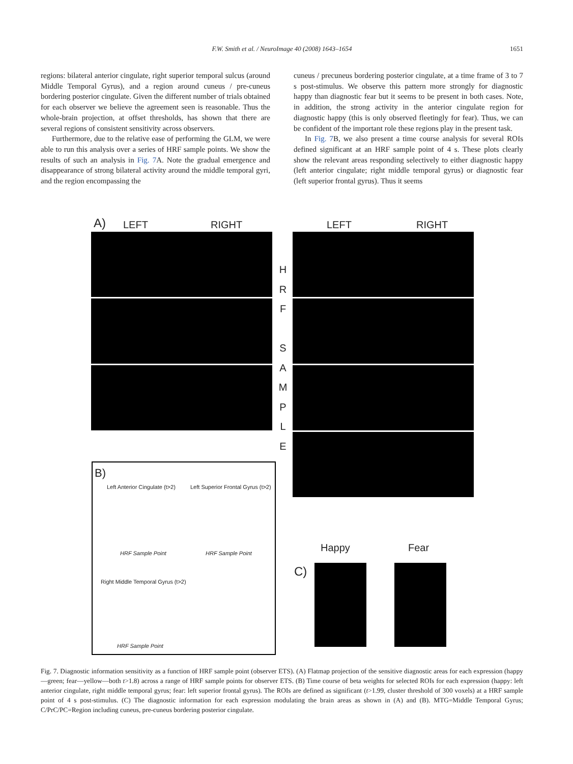F.W. Smith et al. / NeuroImage 40 (2008) 1643–1654
1651
regions: bilateral anterior cingulate, right superior temporal sulcus (around Middle Temporal Gyrus), and a region around cuneus / pre-cuneus bordering posterior cingulate. Given the different number of trials obtained for each observer we believe the agreement seen is reasonable. Thus the whole-brain projection, at offset thresholds, has shown that there are several regions of consistent sensitivity across observers.
Furthermore, due to the relative ease of performing the GLM, we were able to run this analysis over a series of HRF sample points. We show the results of such an analysis in Fig. 7 A. Note the gradual emergence and disappearance of strong bilateral activity around the middle temporal gyri, and the region encompassing the
cuneus / precuneus bordering posterior cingulate, at a time frame of 3 to 7 s post-stimulus. We observe this pattern more strongly for diagnostic happy than diagnostic fear but it seems to be present in both cases. Note, in addition, the strong activity in the anterior cingulate region for diagnostic happy (this is only observed fleetingly for fear). Thus, we can be confident of the important role these regions play in the present task.
In Fig. 7 B, we also present a time course analysis for several ROIs defined significant at an HRF sample point of 4 s. These plots clearly show the relevant areas responding selectively to either diagnostic happy (left anterior cingulate; right middle temporal gyrus) or diagnostic fear (left superior frontal gyrus). Thus it seems
A) LEFT RIGHT LEFT RIGHT
H R F
S A M P L E
B)
Left Anterior Cingulate (t>2)
Left Superior Frontal Gyrus (t>2)
Right Middle Temporal Gyrus (t>2)
HRF Sample Point HRF Sample Point
HRF Sample Point
Happy Fear
C)
Fig. 7. Diagnostic information sensitivity as a function of HRF sample point (observer ETS). (A) Flatmap projection of the sensitive diagnostic areas for each expression (happy—green; fear—yellow—both t>1.8) across a range of HRF sample points for observer ETS. (B) Time course of beta weights for selected ROIs for each expression (happy: left anterior cingulate, right middle temporal gyrus; fear: left superior frontal gyrus). The ROIs are defined as significant (t>1.99, cluster threshold of 300 voxels) at a HRF sample point of 4 s post-stimulus. (C) The diagnostic information for each expression modulating the brain areas as shown in (A) and (B). MTG=Middle Temporal Gyrus; C/PrC/PC=Region including cuneus, pre-cuneus bordering posterior cingulate.